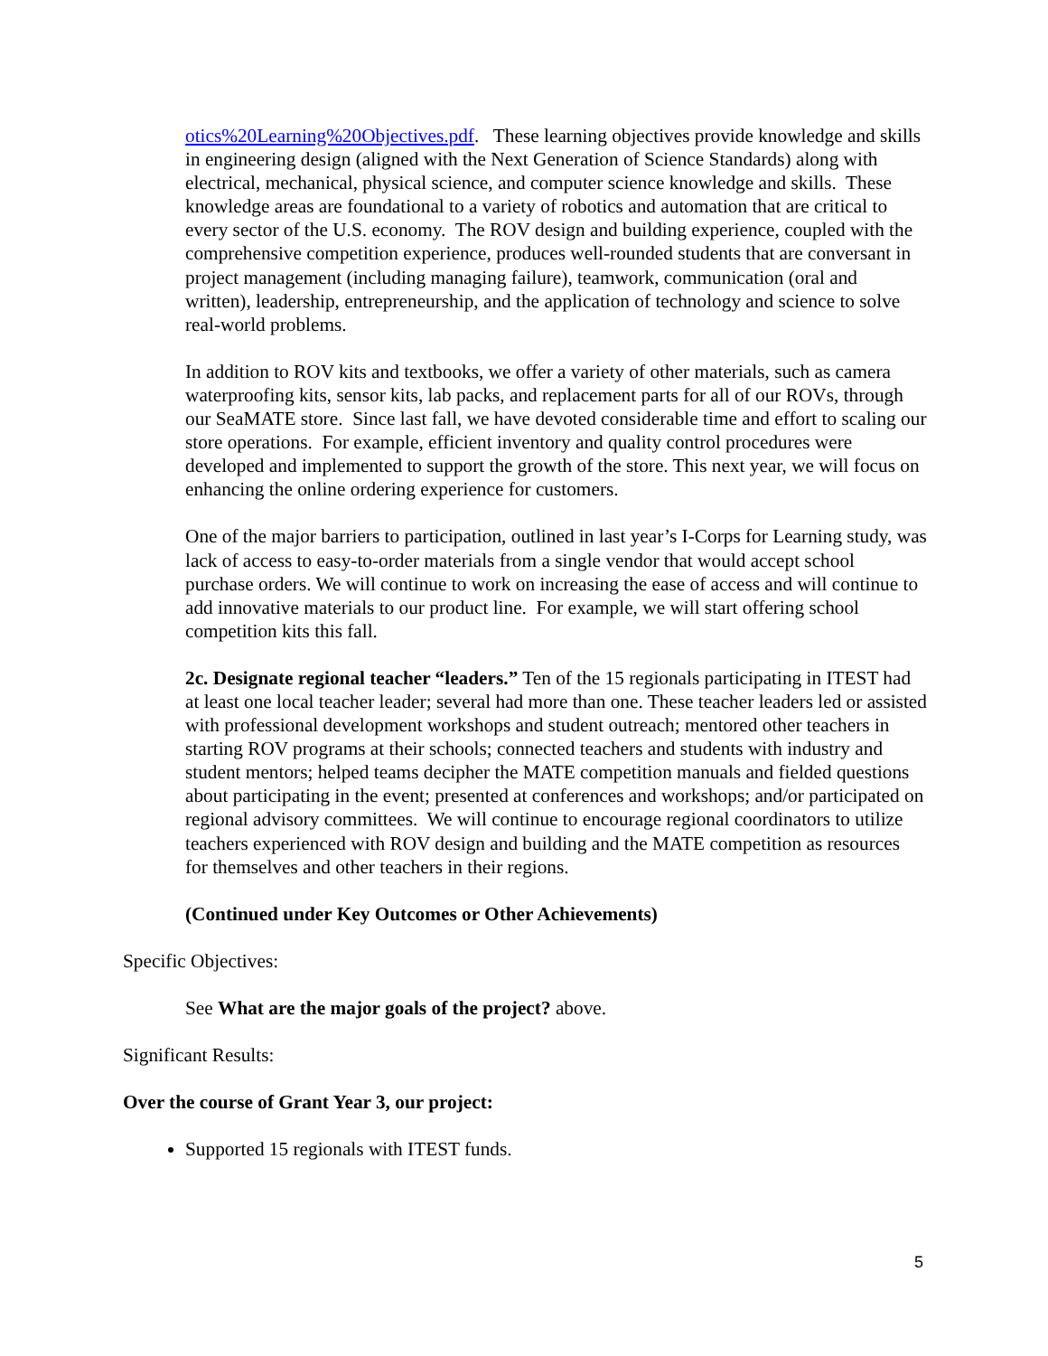otics%20Learning%20Objectives.pdf. These learning objectives provide knowledge and skills in engineering design (aligned with the Next Generation of Science Standards) along with electrical, mechanical, physical science, and computer science knowledge and skills. These knowledge areas are foundational to a variety of robotics and automation that are critical to every sector of the U.S. economy. The ROV design and building experience, coupled with the comprehensive competition experience, produces well-rounded students that are conversant in project management (including managing failure), teamwork, communication (oral and written), leadership, entrepreneurship, and the application of technology and science to solve real-world problems.
In addition to ROV kits and textbooks, we offer a variety of other materials, such as camera waterproofing kits, sensor kits, lab packs, and replacement parts for all of our ROVs, through our SeaMATE store. Since last fall, we have devoted considerable time and effort to scaling our store operations. For example, efficient inventory and quality control procedures were developed and implemented to support the growth of the store. This next year, we will focus on enhancing the online ordering experience for customers.
One of the major barriers to participation, outlined in last year’s I-Corps for Learning study, was lack of access to easy-to-order materials from a single vendor that would accept school purchase orders. We will continue to work on increasing the ease of access and will continue to add innovative materials to our product line. For example, we will start offering school competition kits this fall.
2c. Designate regional teacher “leaders.” Ten of the 15 regionals participating in ITEST had at least one local teacher leader; several had more than one. These teacher leaders led or assisted with professional development workshops and student outreach; mentored other teachers in starting ROV programs at their schools; connected teachers and students with industry and student mentors; helped teams decipher the MATE competition manuals and fielded questions about participating in the event; presented at conferences and workshops; and/or participated on regional advisory committees. We will continue to encourage regional coordinators to utilize teachers experienced with ROV design and building and the MATE competition as resources for themselves and other teachers in their regions.
(Continued under Key Outcomes or Other Achievements)
Specific Objectives:
See What are the major goals of the project? above.
Significant Results:
Over the course of Grant Year 3, our project:
Supported 15 regionals with ITEST funds.
5